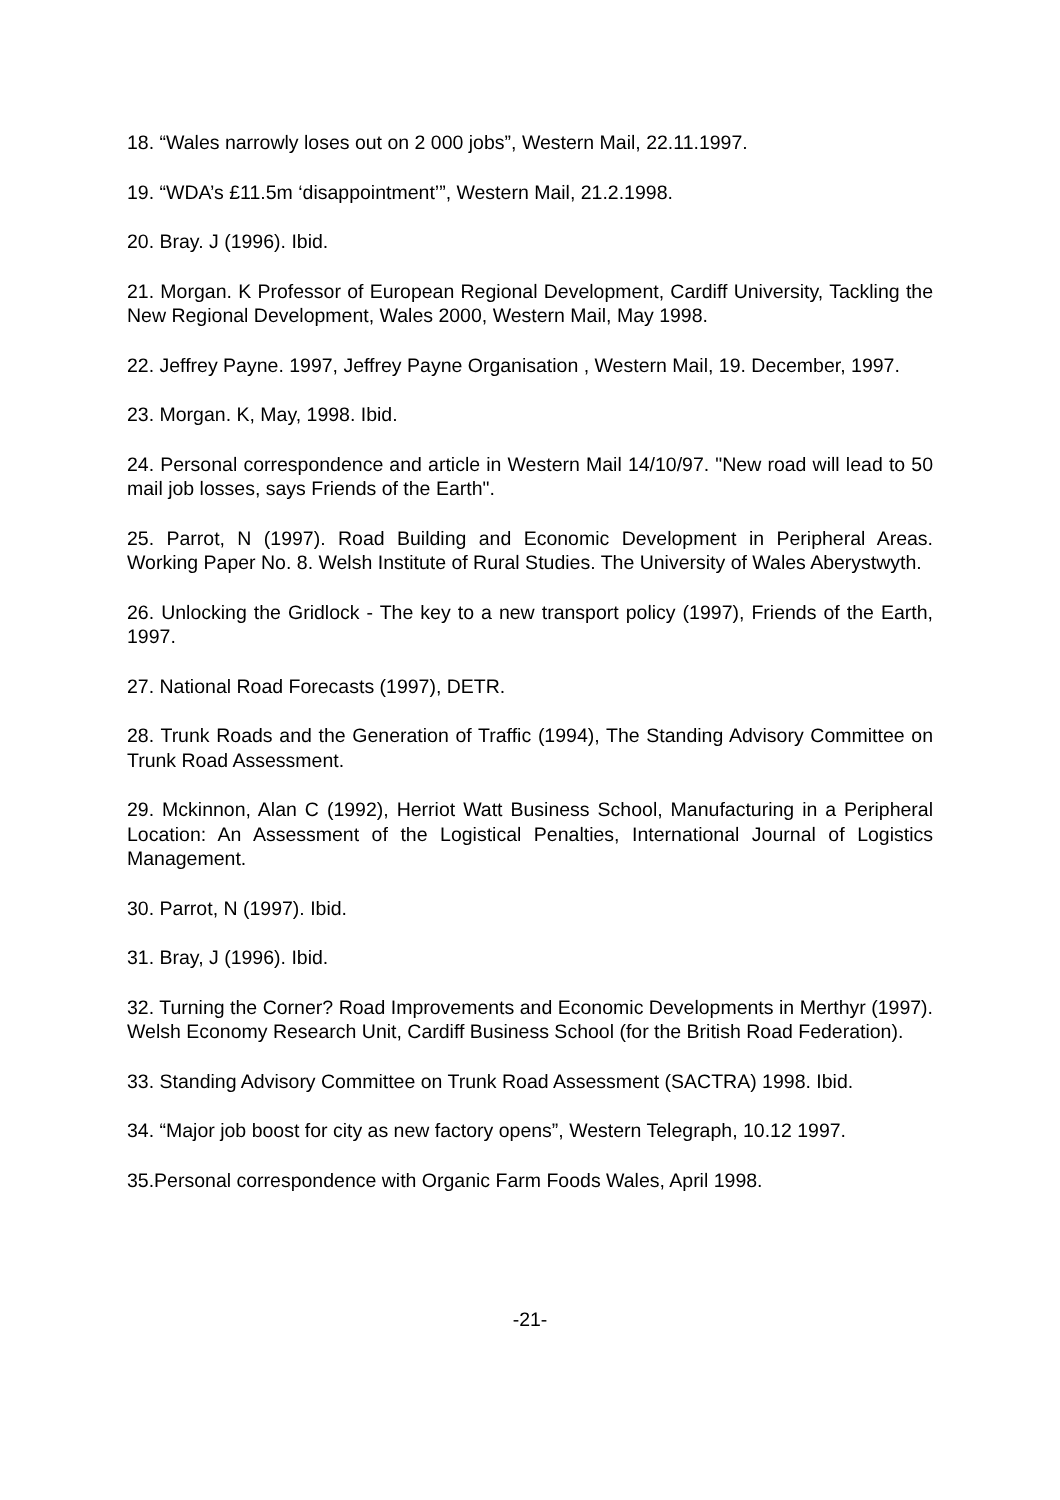18. “Wales narrowly loses out on 2 000 jobs”, Western Mail, 22.11.1997.
19. “WDA’s £11.5m ‘disappointment’”, Western Mail, 21.2.1998.
20. Bray. J (1996). Ibid.
21. Morgan. K Professor of European Regional Development, Cardiff University, Tackling the New Regional Development, Wales 2000, Western Mail, May 1998.
22. Jeffrey Payne. 1997, Jeffrey Payne Organisation , Western Mail, 19. December, 1997.
23. Morgan. K, May, 1998. Ibid.
24. Personal correspondence and article in Western Mail 14/10/97. "New road will lead to 50 mail job losses, says Friends of the Earth".
25. Parrot, N (1997). Road Building and Economic Development in Peripheral Areas. Working Paper No. 8. Welsh Institute of Rural Studies. The University of Wales Aberystwyth.
26. Unlocking the Gridlock - The key to a new transport policy (1997), Friends of the Earth, 1997.
27. National Road Forecasts (1997), DETR.
28. Trunk Roads and the Generation of Traffic (1994), The Standing Advisory Committee on Trunk Road Assessment.
29. Mckinnon, Alan C (1992), Herriot Watt Business School, Manufacturing in a Peripheral Location: An Assessment of the Logistical Penalties, International Journal of Logistics Management.
30. Parrot, N (1997). Ibid.
31. Bray, J (1996). Ibid.
32. Turning the Corner? Road Improvements and Economic Developments in Merthyr (1997). Welsh Economy Research Unit, Cardiff Business School (for the British Road Federation).
33. Standing Advisory Committee on Trunk Road Assessment (SACTRA) 1998. Ibid.
34. “Major job boost for city as new factory opens”, Western Telegraph, 10.12 1997.
35.Personal correspondence with Organic Farm Foods Wales, April 1998.
-21-